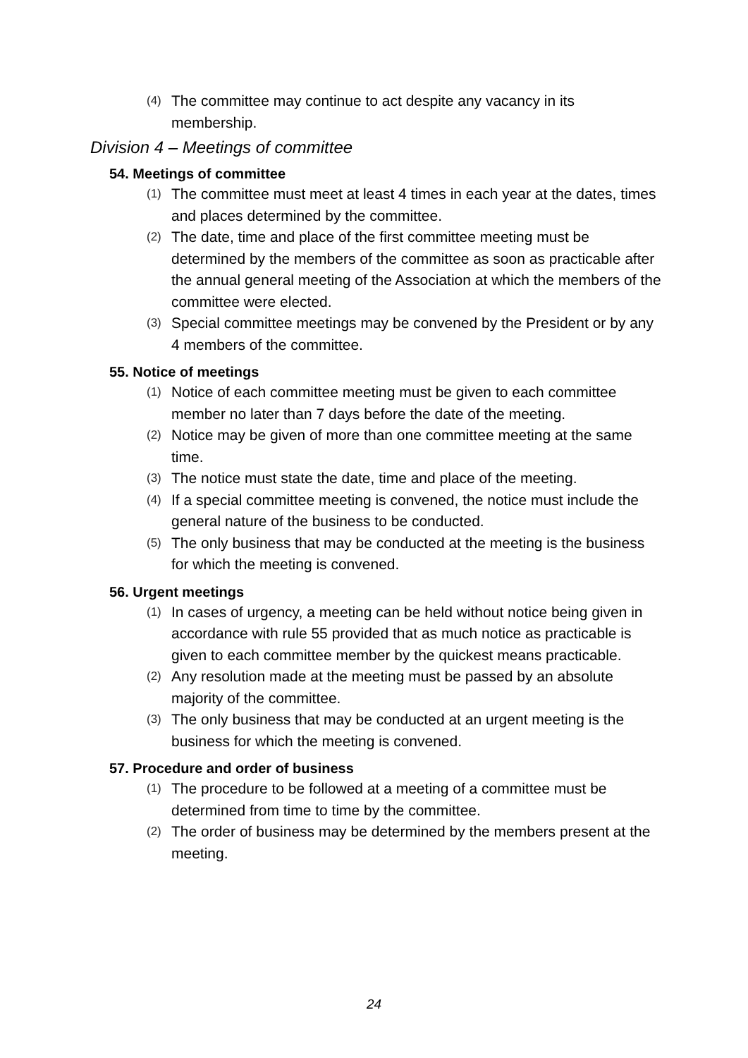(4) The committee may continue to act despite any vacancy in its membership.
Division 4 – Meetings of committee
54. Meetings of committee
(1) The committee must meet at least 4 times in each year at the dates, times and places determined by the committee.
(2) The date, time and place of the first committee meeting must be determined by the members of the committee as soon as practicable after the annual general meeting of the Association at which the members of the committee were elected.
(3) Special committee meetings may be convened by the President or by any 4 members of the committee.
55. Notice of meetings
(1) Notice of each committee meeting must be given to each committee member no later than 7 days before the date of the meeting.
(2) Notice may be given of more than one committee meeting at the same time.
(3) The notice must state the date, time and place of the meeting.
(4) If a special committee meeting is convened, the notice must include the general nature of the business to be conducted.
(5) The only business that may be conducted at the meeting is the business for which the meeting is convened.
56. Urgent meetings
(1) In cases of urgency, a meeting can be held without notice being given in accordance with rule 55 provided that as much notice as practicable is given to each committee member by the quickest means practicable.
(2) Any resolution made at the meeting must be passed by an absolute majority of the committee.
(3) The only business that may be conducted at an urgent meeting is the business for which the meeting is convened.
57. Procedure and order of business
(1) The procedure to be followed at a meeting of a committee must be determined from time to time by the committee.
(2) The order of business may be determined by the members present at the meeting.
24